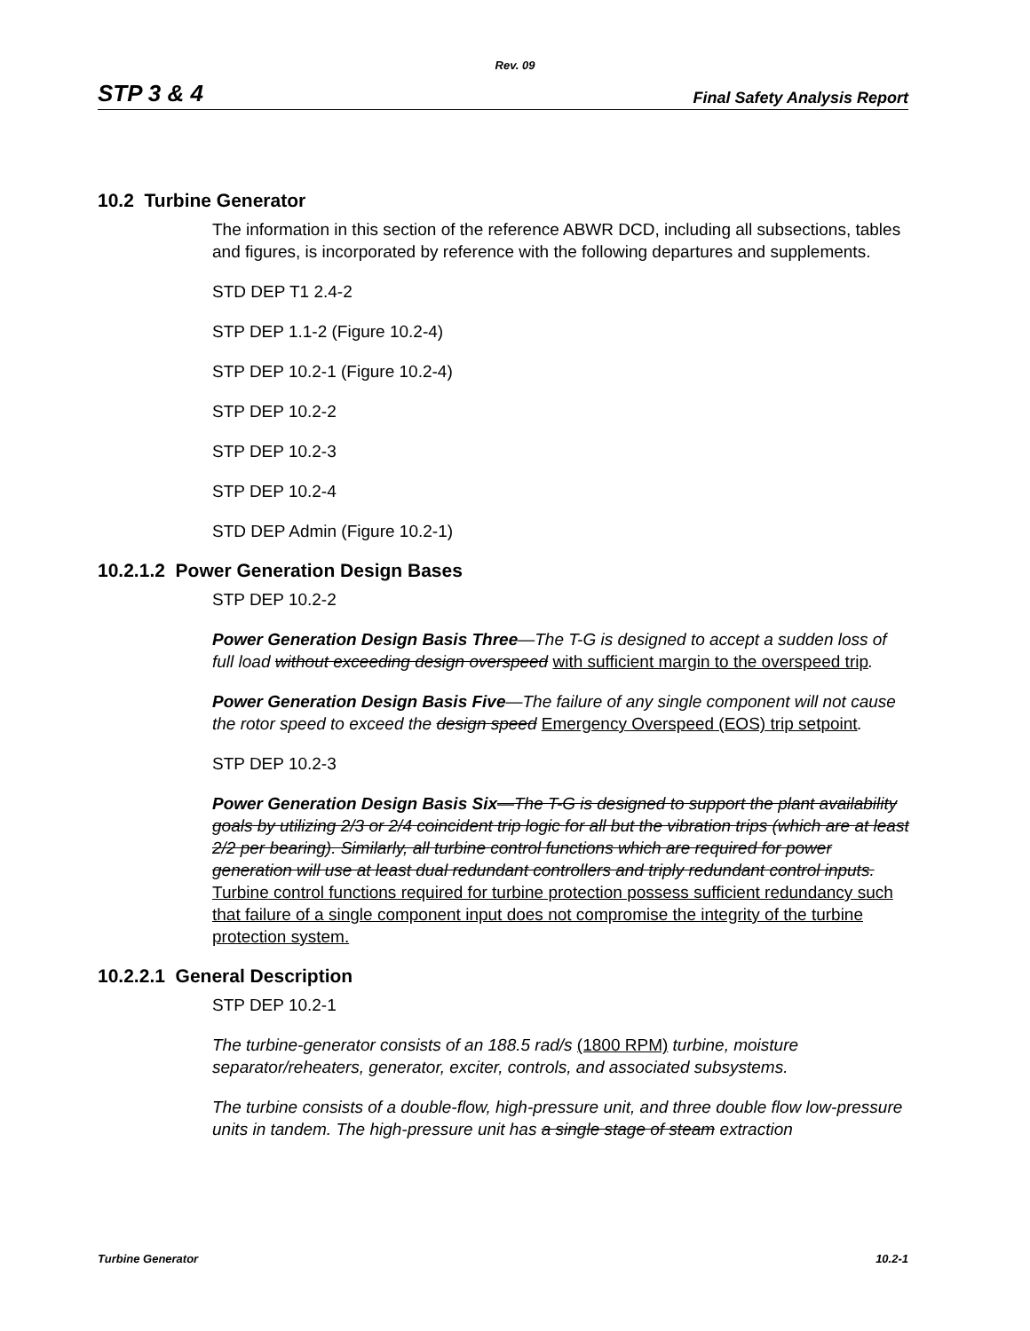Rev. 09
STP 3 & 4 Final Safety Analysis Report
10.2 Turbine Generator
The information in this section of the reference ABWR DCD, including all subsections, tables and figures, is incorporated by reference with the following departures and supplements.
STD DEP T1 2.4-2
STP DEP 1.1-2 (Figure 10.2-4)
STP DEP 10.2-1 (Figure 10.2-4)
STP DEP 10.2-2
STP DEP 10.2-3
STP DEP 10.2-4
STD DEP Admin (Figure 10.2-1)
10.2.1.2 Power Generation Design Bases
STP DEP 10.2-2
Power Generation Design Basis Three—The T-G is designed to accept a sudden loss of full load without exceeding design overspeed with sufficient margin to the overspeed trip.
Power Generation Design Basis Five—The failure of any single component will not cause the rotor speed to exceed the design speed Emergency Overspeed (EOS) trip setpoint.
STP DEP 10.2-3
Power Generation Design Basis Six—The T-G is designed to support the plant availability goals by utilizing 2/3 or 2/4 coincident trip logic for all but the vibration trips (which are at least 2/2 per bearing). Similarly, all turbine control functions which are required for power generation will use at least dual redundant controllers and triply redundant control inputs. Turbine control functions required for turbine protection possess sufficient redundancy such that failure of a single component input does not compromise the integrity of the turbine protection system.
10.2.2.1 General Description
STP DEP 10.2-1
The turbine-generator consists of an 188.5 rad/s (1800 RPM) turbine, moisture separator/reheaters, generator, exciter, controls, and associated subsystems.
The turbine consists of a double-flow, high-pressure unit, and three double flow low-pressure units in tandem. The high-pressure unit has a single stage of steam extraction
Turbine Generator 10.2-1